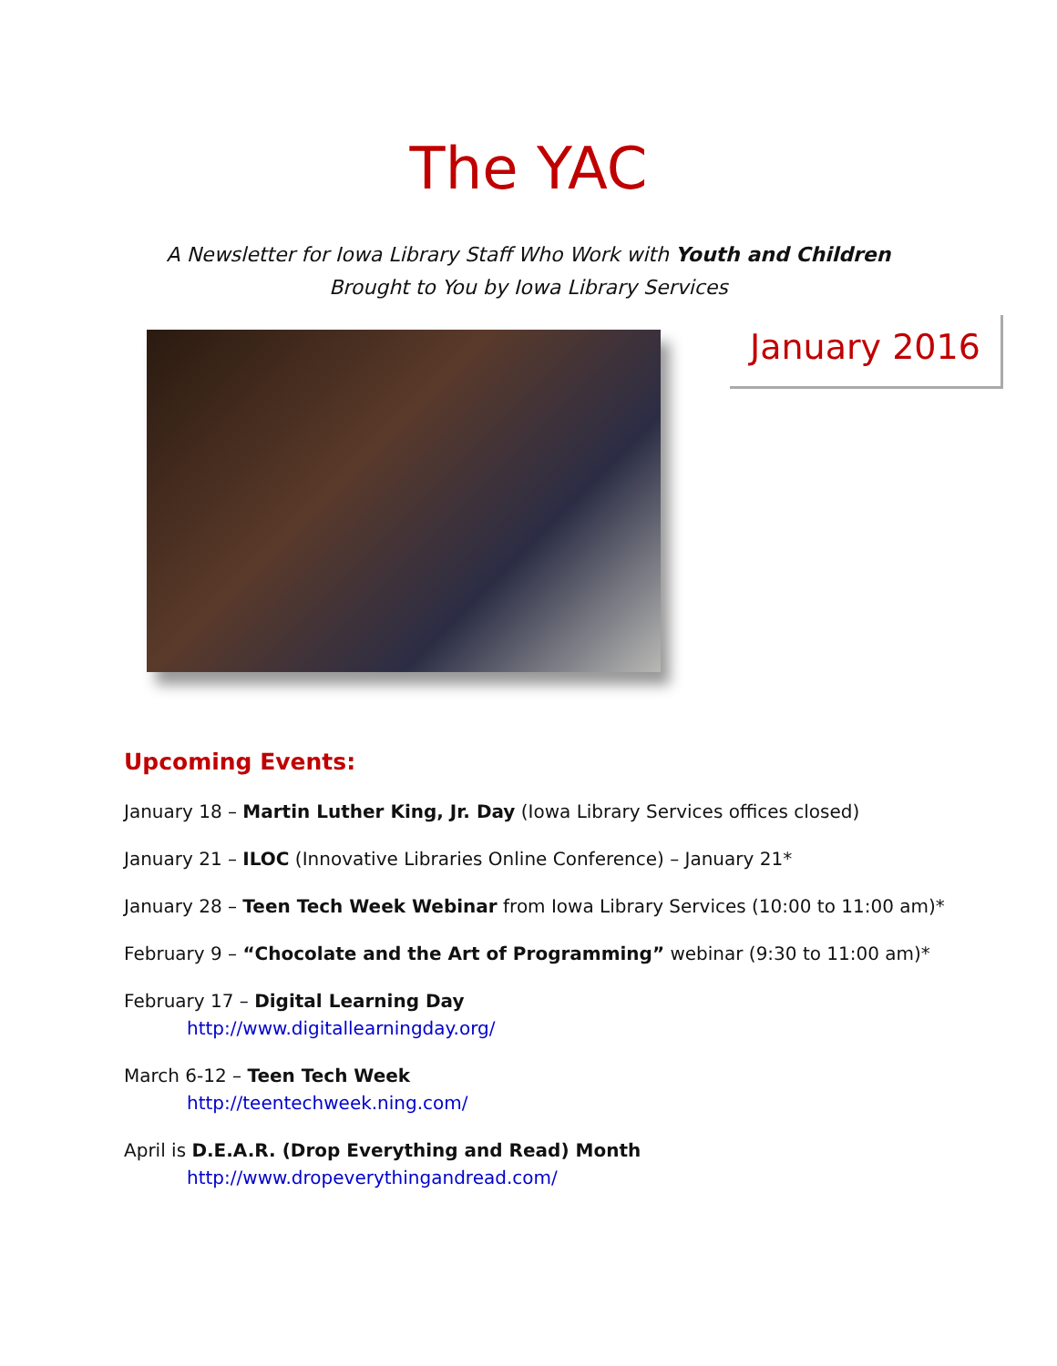The YAC
A Newsletter for Iowa Library Staff Who Work with Youth and Children
Brought to You by Iowa Library Services
January 2016
Upcoming Events:
January 18 – Martin Luther King, Jr. Day (Iowa Library Services offices closed)
January 21 – ILOC (Innovative Libraries Online Conference) – January 21*
January 28 – Teen Tech Week Webinar from Iowa Library Services (10:00 to 11:00 am)*
February 9 – “Chocolate and the Art of Programming” webinar (9:30 to 11:00 am)*
February 17 – Digital Learning Day
http://www.digitallearningday.org/
March 6-12 – Teen Tech Week
http://teentechweek.ning.com/
April is D.E.A.R. (Drop Everything and Read) Month
http://www.dropeverythingandread.com/